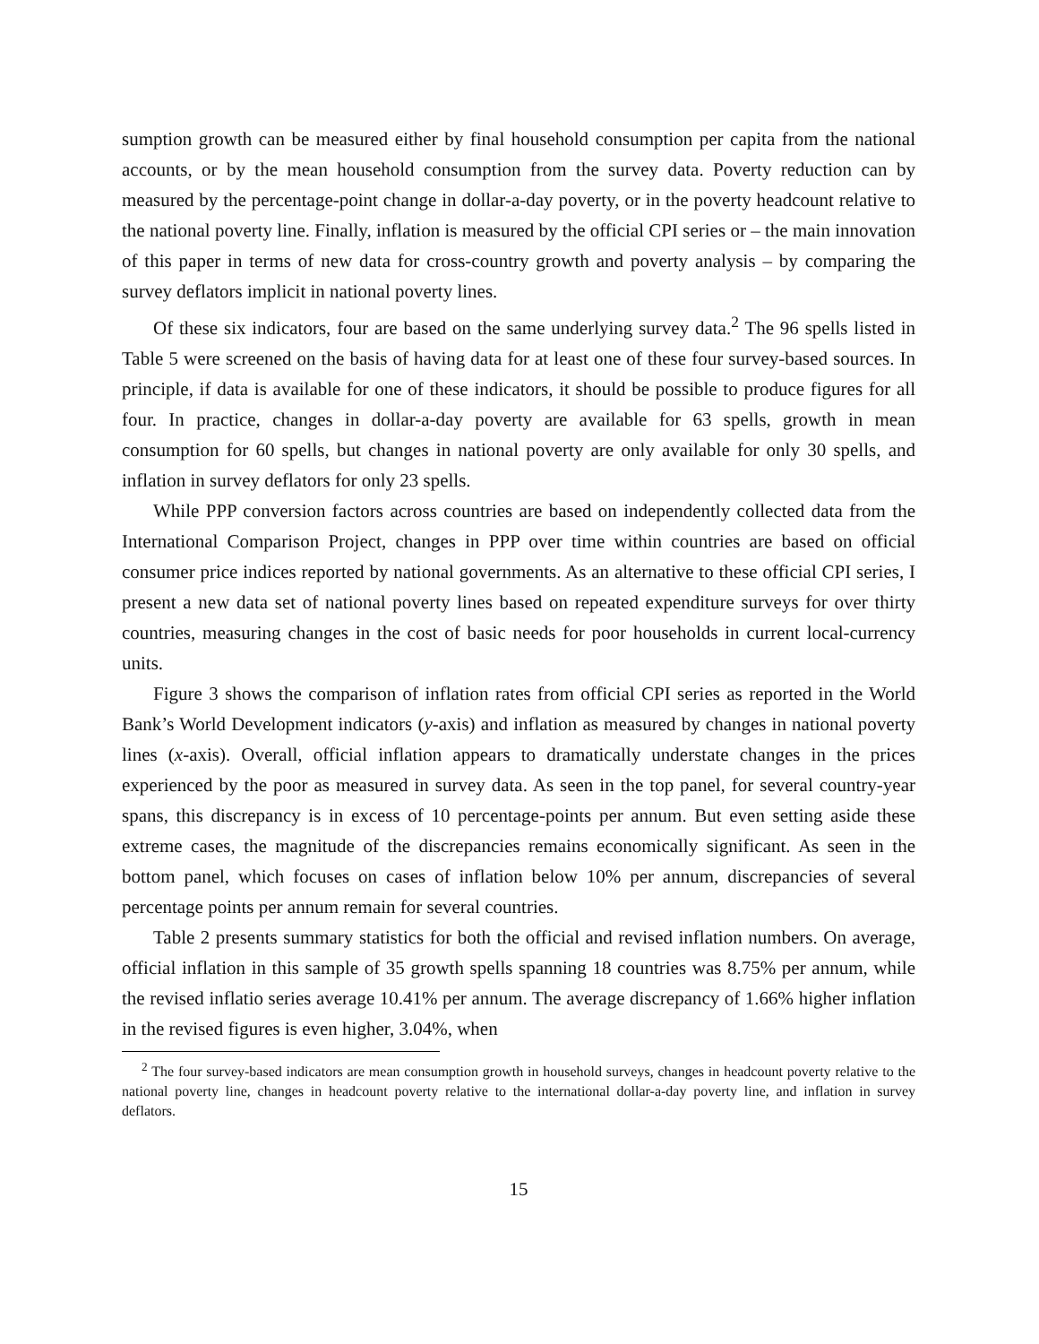sumption growth can be measured either by final household consumption per capita from the national accounts, or by the mean household consumption from the survey data. Poverty reduction can by measured by the percentage-point change in dollar-a-day poverty, or in the poverty headcount relative to the national poverty line. Finally, inflation is measured by the official CPI series or – the main innovation of this paper in terms of new data for cross-country growth and poverty analysis – by comparing the survey deflators implicit in national poverty lines.
Of these six indicators, four are based on the same underlying survey data.<sup>2</sup> The 96 spells listed in Table 5 were screened on the basis of having data for at least one of these four survey-based sources. In principle, if data is available for one of these indicators, it should be possible to produce figures for all four. In practice, changes in dollar-a-day poverty are available for 63 spells, growth in mean consumption for 60 spells, but changes in national poverty are only available for only 30 spells, and inflation in survey deflators for only 23 spells.
While PPP conversion factors across countries are based on independently collected data from the International Comparison Project, changes in PPP over time within countries are based on official consumer price indices reported by national governments. As an alternative to these official CPI series, I present a new data set of national poverty lines based on repeated expenditure surveys for over thirty countries, measuring changes in the cost of basic needs for poor households in current local-currency units.
Figure 3 shows the comparison of inflation rates from official CPI series as reported in the World Bank’s World Development indicators (y-axis) and inflation as measured by changes in national poverty lines (x-axis). Overall, official inflation appears to dramatically understate changes in the prices experienced by the poor as measured in survey data. As seen in the top panel, for several country-year spans, this discrepancy is in excess of 10 percentage-points per annum. But even setting aside these extreme cases, the magnitude of the discrepancies remains economically significant. As seen in the bottom panel, which focuses on cases of inflation below 10% per annum, discrepancies of several percentage points per annum remain for several countries.
Table 2 presents summary statistics for both the official and revised inflation numbers. On average, official inflation in this sample of 35 growth spells spanning 18 countries was 8.75% per annum, while the revised inflatio series average 10.41% per annum. The average discrepancy of 1.66% higher inflation in the revised figures is even higher, 3.04%, when
<sup>2</sup> The four survey-based indicators are mean consumption growth in household surveys, changes in headcount poverty relative to the national poverty line, changes in headcount poverty relative to the international dollar-a-day poverty line, and inflation in survey deflators.
15